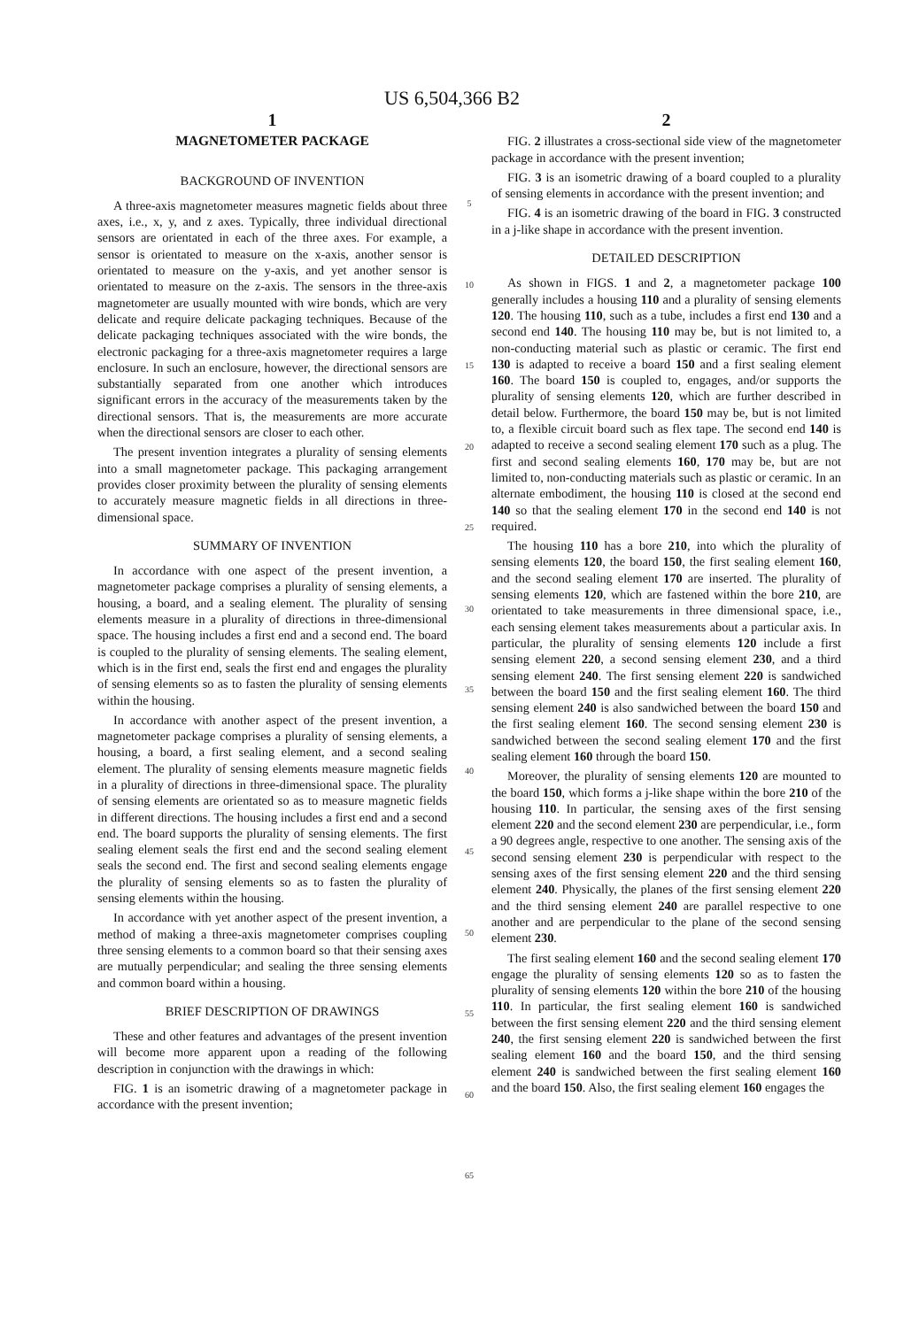US 6,504,366 B2
1
MAGNETOMETER PACKAGE
BACKGROUND OF INVENTION
A three-axis magnetometer measures magnetic fields about three axes, i.e., x, y, and z axes. Typically, three individual directional sensors are orientated in each of the three axes. For example, a sensor is orientated to measure on the x-axis, another sensor is orientated to measure on the y-axis, and yet another sensor is orientated to measure on the z-axis. The sensors in the three-axis magnetometer are usually mounted with wire bonds, which are very delicate and require delicate packaging techniques. Because of the delicate packaging techniques associated with the wire bonds, the electronic packaging for a three-axis magnetometer requires a large enclosure. In such an enclosure, however, the directional sensors are substantially separated from one another which introduces significant errors in the accuracy of the measurements taken by the directional sensors. That is, the measurements are more accurate when the directional sensors are closer to each other.
The present invention integrates a plurality of sensing elements into a small magnetometer package. This packaging arrangement provides closer proximity between the plurality of sensing elements to accurately measure magnetic fields in all directions in three-dimensional space.
SUMMARY OF INVENTION
In accordance with one aspect of the present invention, a magnetometer package comprises a plurality of sensing elements, a housing, a board, and a sealing element. The plurality of sensing elements measure in a plurality of directions in three-dimensional space. The housing includes a first end and a second end. The board is coupled to the plurality of sensing elements. The sealing element, which is in the first end, seals the first end and engages the plurality of sensing elements so as to fasten the plurality of sensing elements within the housing.
In accordance with another aspect of the present invention, a magnetometer package comprises a plurality of sensing elements, a housing, a board, a first sealing element, and a second sealing element. The plurality of sensing elements measure magnetic fields in a plurality of directions in three-dimensional space. The plurality of sensing elements are orientated so as to measure magnetic fields in different directions. The housing includes a first end and a second end. The board supports the plurality of sensing elements. The first sealing element seals the first end and the second sealing element seals the second end. The first and second sealing elements engage the plurality of sensing elements so as to fasten the plurality of sensing elements within the housing.
In accordance with yet another aspect of the present invention, a method of making a three-axis magnetometer comprises coupling three sensing elements to a common board so that their sensing axes are mutually perpendicular; and sealing the three sensing elements and common board within a housing.
BRIEF DESCRIPTION OF DRAWINGS
These and other features and advantages of the present invention will become more apparent upon a reading of the following description in conjunction with the drawings in which:
FIG. 1 is an isometric drawing of a magnetometer package in accordance with the present invention;
5
10
15
20
25
30
35
40
45
50
55
60
65
2
FIG. 2 illustrates a cross-sectional side view of the magnetometer package in accordance with the present invention;
FIG. 3 is an isometric drawing of a board coupled to a plurality of sensing elements in accordance with the present invention; and
FIG. 4 is an isometric drawing of the board in FIG. 3 constructed in a j-like shape in accordance with the present invention.
DETAILED DESCRIPTION
As shown in FIGS. 1 and 2, a magnetometer package 100 generally includes a housing 110 and a plurality of sensing elements 120. The housing 110, such as a tube, includes a first end 130 and a second end 140. The housing 110 may be, but is not limited to, a non-conducting material such as plastic or ceramic. The first end 130 is adapted to receive a board 150 and a first sealing element 160. The board 150 is coupled to, engages, and/or supports the plurality of sensing elements 120, which are further described in detail below. Furthermore, the board 150 may be, but is not limited to, a flexible circuit board such as flex tape. The second end 140 is adapted to receive a second sealing element 170 such as a plug. The first and second sealing elements 160, 170 may be, but are not limited to, non-conducting materials such as plastic or ceramic. In an alternate embodiment, the housing 110 is closed at the second end 140 so that the sealing element 170 in the second end 140 is not required.
The housing 110 has a bore 210, into which the plurality of sensing elements 120, the board 150, the first sealing element 160, and the second sealing element 170 are inserted. The plurality of sensing elements 120, which are fastened within the bore 210, are orientated to take measurements in three dimensional space, i.e., each sensing element takes measurements about a particular axis. In particular, the plurality of sensing elements 120 include a first sensing element 220, a second sensing element 230, and a third sensing element 240. The first sensing element 220 is sandwiched between the board 150 and the first sealing element 160. The third sensing element 240 is also sandwiched between the board 150 and the first sealing element 160. The second sensing element 230 is sandwiched between the second sealing element 170 and the first sealing element 160 through the board 150.
Moreover, the plurality of sensing elements 120 are mounted to the board 150, which forms a j-like shape within the bore 210 of the housing 110. In particular, the sensing axes of the first sensing element 220 and the second element 230 are perpendicular, i.e., form a 90 degrees angle, respective to one another. The sensing axis of the second sensing element 230 is perpendicular with respect to the sensing axes of the first sensing element 220 and the third sensing element 240. Physically, the planes of the first sensing element 220 and the third sensing element 240 are parallel respective to one another and are perpendicular to the plane of the second sensing element 230.
The first sealing element 160 and the second sealing element 170 engage the plurality of sensing elements 120 so as to fasten the plurality of sensing elements 120 within the bore 210 of the housing 110. In particular, the first sealing element 160 is sandwiched between the first sensing element 220 and the third sensing element 240, the first sensing element 220 is sandwiched between the first sealing element 160 and the board 150, and the third sensing element 240 is sandwiched between the first sealing element 160 and the board 150. Also, the first sealing element 160 engages the